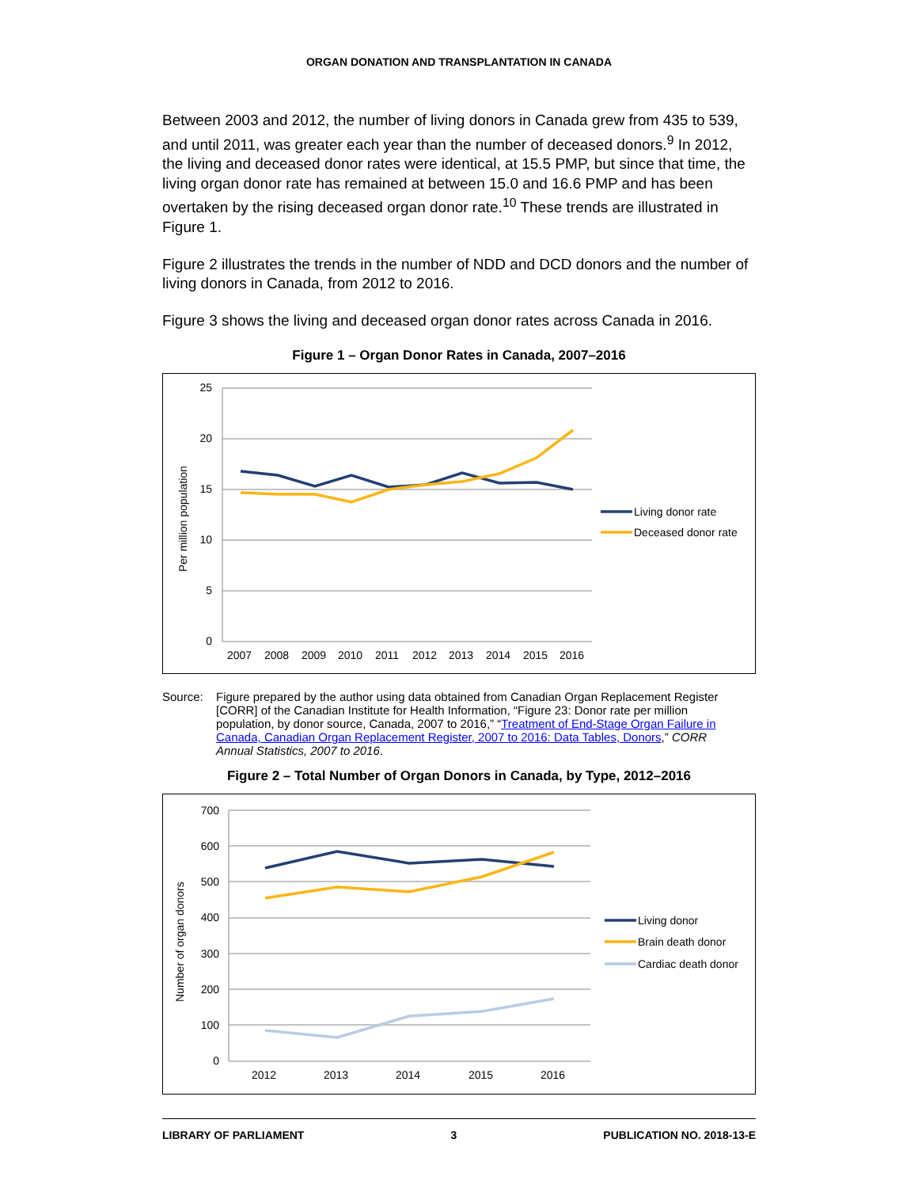ORGAN DONATION AND TRANSPLANTATION IN CANADA
Between 2003 and 2012, the number of living donors in Canada grew from 435 to 539, and until 2011, was greater each year than the number of deceased donors.<sup>9</sup> In 2012, the living and deceased donor rates were identical, at 15.5 PMP, but since that time, the living organ donor rate has remained at between 15.0 and 16.6 PMP and has been overtaken by the rising deceased organ donor rate.<sup>10</sup> These trends are illustrated in Figure 1.
Figure 2 illustrates the trends in the number of NDD and DCD donors and the number of living donors in Canada, from 2012 to 2016.
Figure 3 shows the living and deceased organ donor rates across Canada in 2016.
Figure 1 – Organ Donor Rates in Canada, 2007–2016
25
20
15
10
5
0
Per million population
2007
2008
2009
2010
2011
2012
2013
2014
2015
2016
Living donor rate
Deceased donor rate
Source: Figure prepared by the author using data obtained from Canadian Organ Replacement Register [CORR] of the Canadian Institute for Health Information, “Figure 23: Donor rate per million population, by donor source, Canada, 2007 to 2016,” “Treatment of End-Stage Organ Failure in Canada, Canadian Organ Replacement Register, 2007 to 2016: Data Tables, Donors,” CORR Annual Statistics, 2007 to 2016.
Figure 2 – Total Number of Organ Donors in Canada, by Type, 2012–2016
700
600
500
400
300
200
100
0
Number of organ donors
2012
2013
2014
2015
2016
Living donor
Brain death donor
Cardiac death donor
LIBRARY OF PARLIAMENT 3 PUBLICATION NO. 2018-13-E